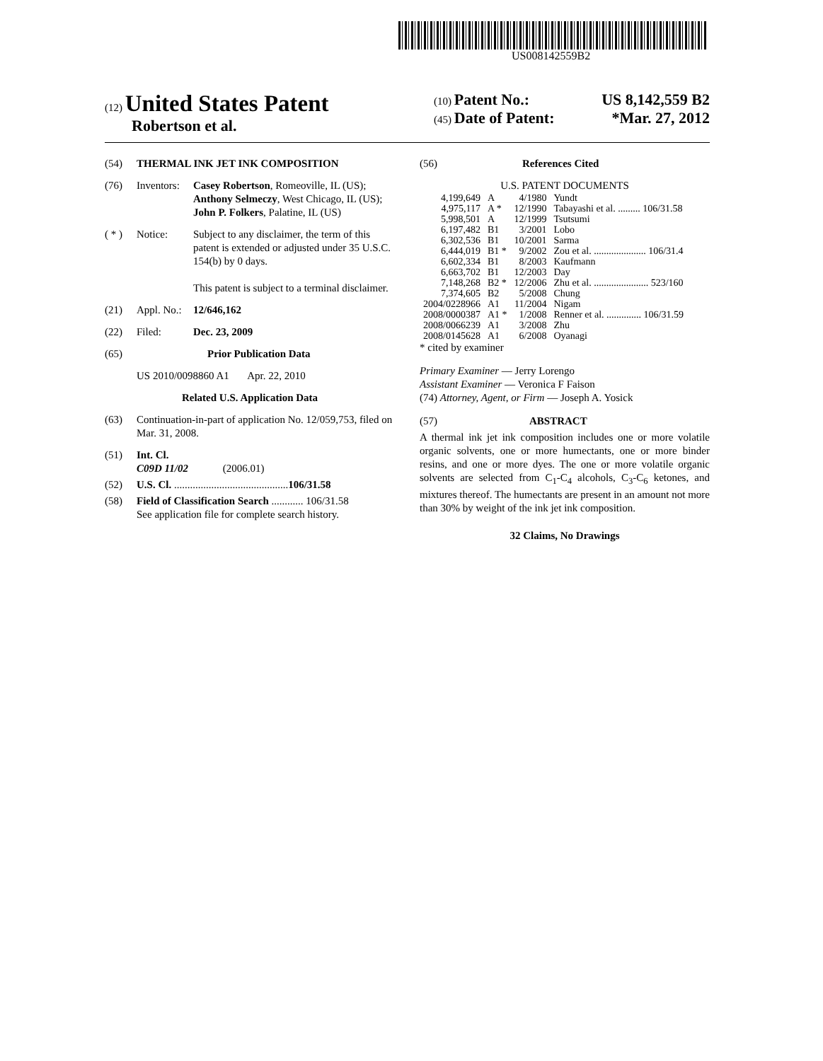US008142559B2
(12) United States Patent
Robertson et al.
(10) Patent No.: US 8,142,559 B2
(45) Date of Patent: *Mar. 27, 2012
(54) THERMAL INK JET INK COMPOSITION
(76) Inventors: Casey Robertson, Romeoville, IL (US); Anthony Selmeczy, West Chicago, IL (US); John P. Folkers, Palatine, IL (US)
( * ) Notice: Subject to any disclaimer, the term of this patent is extended or adjusted under 35 U.S.C. 154(b) by 0 days.
This patent is subject to a terminal disclaimer.
(21) Appl. No.: 12/646,162
(22) Filed: Dec. 23, 2009
(65) Prior Publication Data
US 2010/0098860 A1 Apr. 22, 2010
Related U.S. Application Data
(63) Continuation-in-part of application No. 12/059,753, filed on Mar. 31, 2008.
(51) Int. Cl.
C09D 11/02 (2006.01)
(52) U.S. Cl. ........................................... 106/31.58
(58) Field of Classification Search ............ 106/31.58
See application file for complete search history.
(56) References Cited
U.S. PATENT DOCUMENTS
| 4,199,649 | A | 4/1980 | Yundt |
| 4,975,117 | A * | 12/1990 | Tabayashi et al. ......... 106/31.58 |
| 5,998,501 | A | 12/1999 | Tsutsumi |
| 6,197,482 | B1 | 3/2001 | Lobo |
| 6,302,536 | B1 | 10/2001 | Sarma |
| 6,444,019 | B1 * | 9/2002 | Zou et al. ..................... 106/31.4 |
| 6,602,334 | B1 | 8/2003 | Kaufmann |
| 6,663,702 | B1 | 12/2003 | Day |
| 7,148,268 | B2 * | 12/2006 | Zhu et al. ...................... 523/160 |
| 7,374,605 | B2 | 5/2008 | Chung |
| 2004/0228966 | A1 | 11/2004 | Nigam |
| 2008/0000387 | A1 * | 1/2008 | Renner et al. .............. 106/31.59 |
| 2008/0066239 | A1 | 3/2008 | Zhu |
| 2008/0145628 | A1 | 6/2008 | Oyanagi |
* cited by examiner
Primary Examiner — Jerry Lorengo
Assistant Examiner — Veronica F Faison
(74) Attorney, Agent, or Firm — Joseph A. Yosick
(57) ABSTRACT
A thermal ink jet ink composition includes one or more volatile organic solvents, one or more humectants, one or more binder resins, and one or more dyes. The one or more volatile organic solvents are selected from C<sub>1</sub>-C<sub>4</sub> alcohols, C<sub>3</sub>-C<sub>6</sub> ketones, and mixtures thereof. The humectants are present in an amount not more than 30% by weight of the ink jet ink composition.
32 Claims, No Drawings